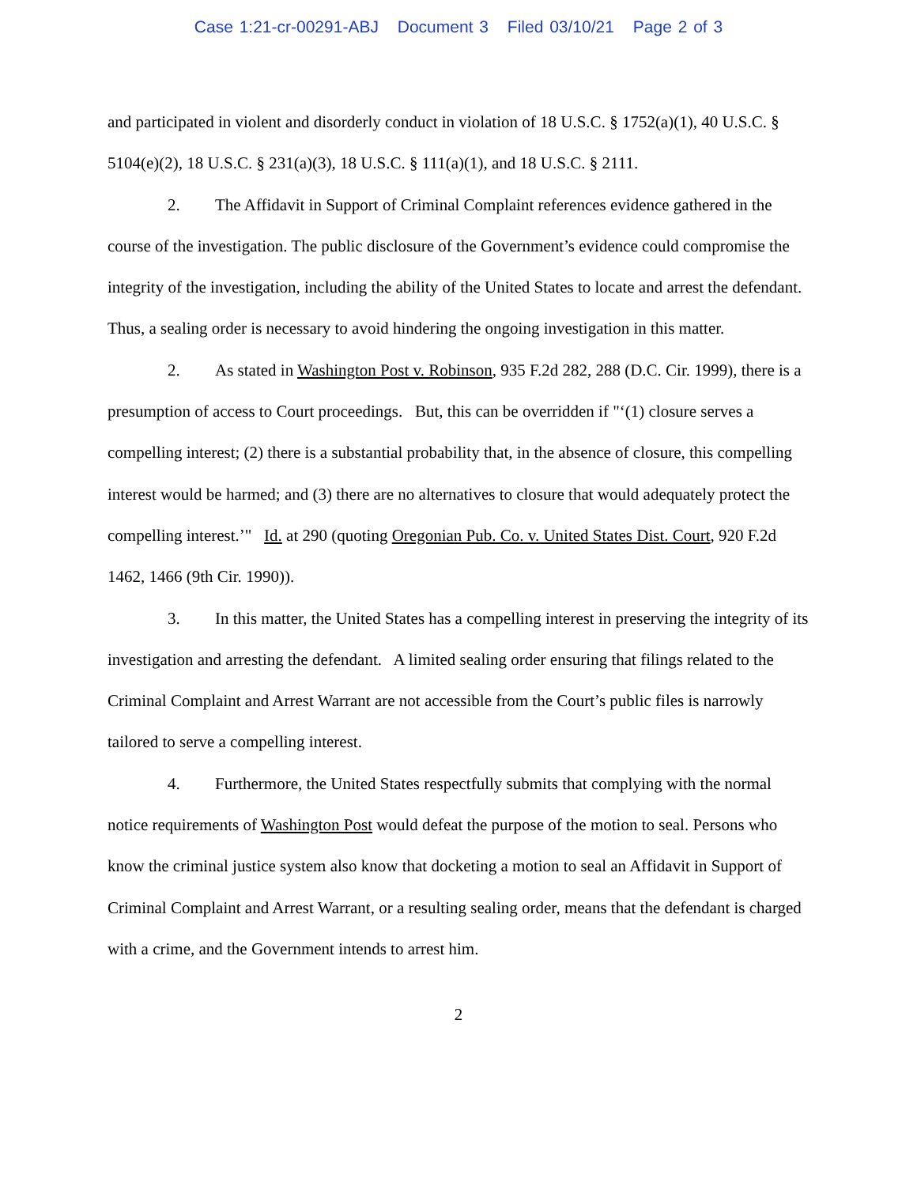Case 1:21-cr-00291-ABJ Document 3 Filed 03/10/21 Page 2 of 3
and participated in violent and disorderly conduct in violation of 18 U.S.C. § 1752(a)(1), 40 U.S.C. § 5104(e)(2), 18 U.S.C. § 231(a)(3), 18 U.S.C. § 111(a)(1), and 18 U.S.C. § 2111.
2. The Affidavit in Support of Criminal Complaint references evidence gathered in the course of the investigation. The public disclosure of the Government’s evidence could compromise the integrity of the investigation, including the ability of the United States to locate and arrest the defendant. Thus, a sealing order is necessary to avoid hindering the ongoing investigation in this matter.
2. As stated in Washington Post v. Robinson, 935 F.2d 282, 288 (D.C. Cir. 1999), there is a presumption of access to Court proceedings. But, this can be overridden if "‘(1) closure serves a compelling interest; (2) there is a substantial probability that, in the absence of closure, this compelling interest would be harmed; and (3) there are no alternatives to closure that would adequately protect the compelling interest.’" Id. at 290 (quoting Oregonian Pub. Co. v. United States Dist. Court, 920 F.2d 1462, 1466 (9th Cir. 1990)).
3. In this matter, the United States has a compelling interest in preserving the integrity of its investigation and arresting the defendant. A limited sealing order ensuring that filings related to the Criminal Complaint and Arrest Warrant are not accessible from the Court’s public files is narrowly tailored to serve a compelling interest.
4. Furthermore, the United States respectfully submits that complying with the normal notice requirements of Washington Post would defeat the purpose of the motion to seal. Persons who know the criminal justice system also know that docketing a motion to seal an Affidavit in Support of Criminal Complaint and Arrest Warrant, or a resulting sealing order, means that the defendant is charged with a crime, and the Government intends to arrest him.
2